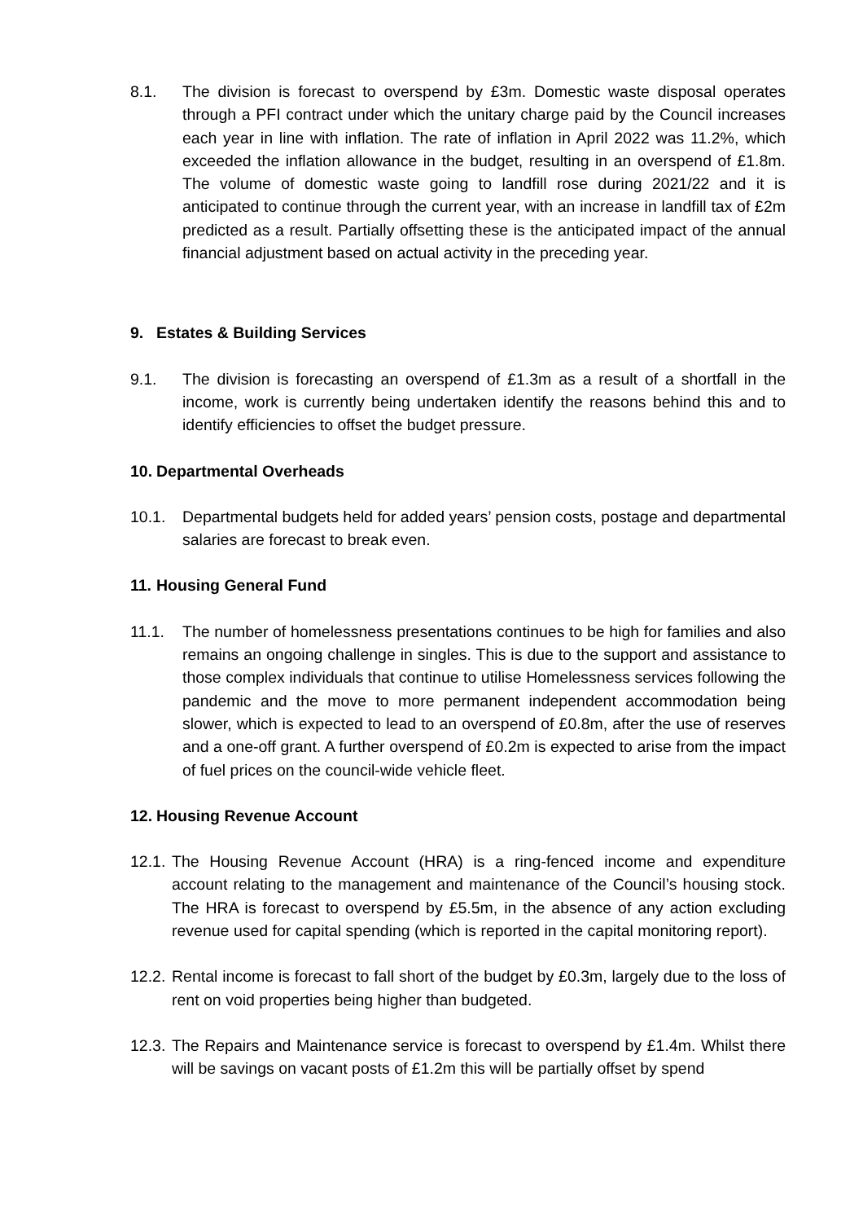8.1. The division is forecast to overspend by £3m. Domestic waste disposal operates through a PFI contract under which the unitary charge paid by the Council increases each year in line with inflation. The rate of inflation in April 2022 was 11.2%, which exceeded the inflation allowance in the budget, resulting in an overspend of £1.8m. The volume of domestic waste going to landfill rose during 2021/22 and it is anticipated to continue through the current year, with an increase in landfill tax of £2m predicted as a result. Partially offsetting these is the anticipated impact of the annual financial adjustment based on actual activity in the preceding year.
9. Estates & Building Services
9.1. The division is forecasting an overspend of £1.3m as a result of a shortfall in the income, work is currently being undertaken identify the reasons behind this and to identify efficiencies to offset the budget pressure.
10. Departmental Overheads
10.1. Departmental budgets held for added years’ pension costs, postage and departmental salaries are forecast to break even.
11. Housing General Fund
11.1. The number of homelessness presentations continues to be high for families and also remains an ongoing challenge in singles. This is due to the support and assistance to those complex individuals that continue to utilise Homelessness services following the pandemic and the move to more permanent independent accommodation being slower, which is expected to lead to an overspend of £0.8m, after the use of reserves and a one-off grant. A further overspend of £0.2m is expected to arise from the impact of fuel prices on the council-wide vehicle fleet.
12. Housing Revenue Account
12.1. The Housing Revenue Account (HRA) is a ring-fenced income and expenditure account relating to the management and maintenance of the Council’s housing stock. The HRA is forecast to overspend by £5.5m, in the absence of any action excluding revenue used for capital spending (which is reported in the capital monitoring report).
12.2. Rental income is forecast to fall short of the budget by £0.3m, largely due to the loss of rent on void properties being higher than budgeted.
12.3. The Repairs and Maintenance service is forecast to overspend by £1.4m. Whilst there will be savings on vacant posts of £1.2m this will be partially offset by spend